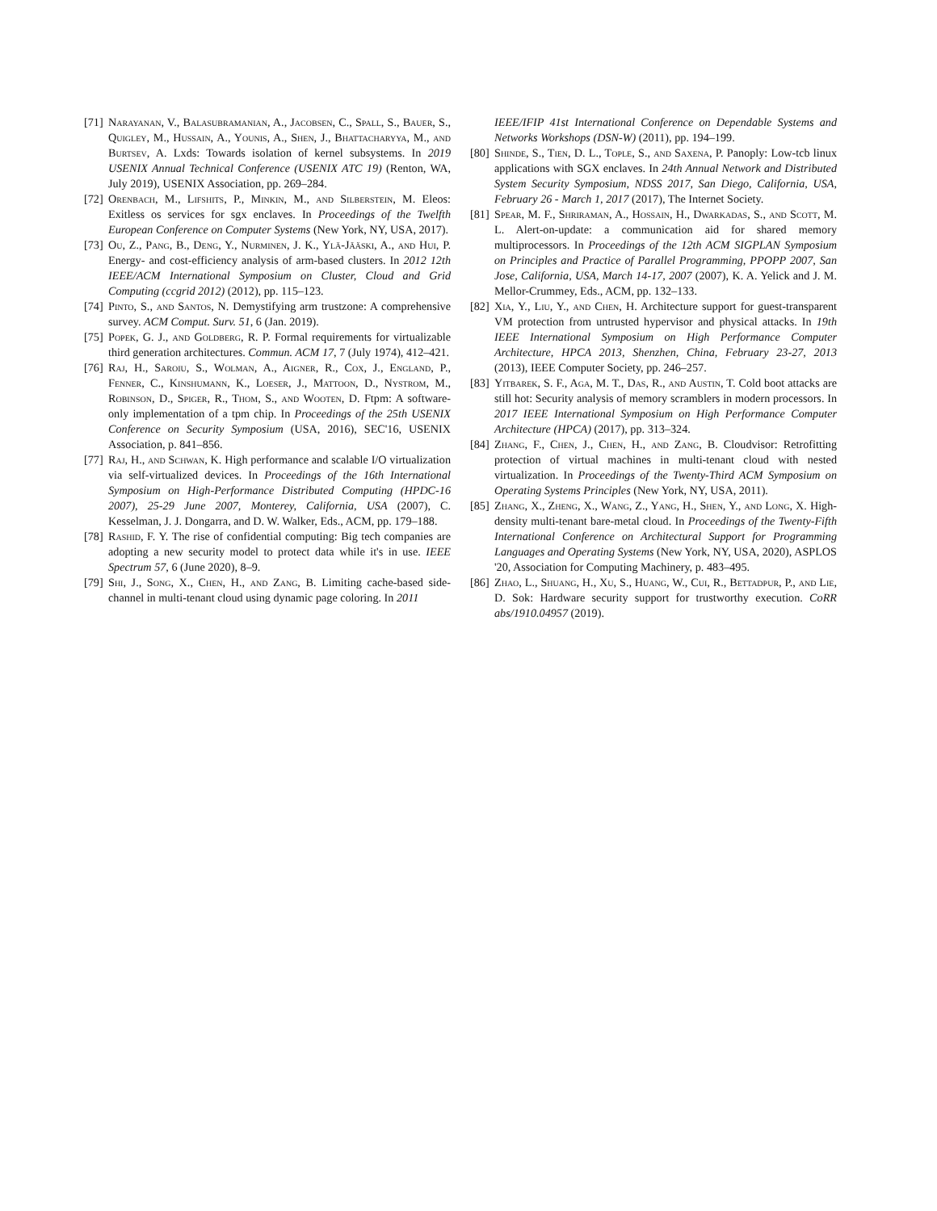[71] Narayanan, V., Balasubramanian, A., Jacobsen, C., Spall, S., Bauer, S., Quigley, M., Hussain, A., Younis, A., Shen, J., Bhattacharyya, M., and Burtsev, A. Lxds: Towards isolation of kernel subsystems. In 2019 USENIX Annual Technical Conference (USENIX ATC 19) (Renton, WA, July 2019), USENIX Association, pp. 269–284.
[72] Orenbach, M., Lifshits, P., Minkin, M., and Silberstein, M. Eleos: Exitless os services for sgx enclaves. In Proceedings of the Twelfth European Conference on Computer Systems (New York, NY, USA, 2017).
[73] Ou, Z., Pang, B., Deng, Y., Nurminen, J. K., Ylä-Jääski, A., and Hui, P. Energy- and cost-efficiency analysis of arm-based clusters. In 2012 12th IEEE/ACM International Symposium on Cluster, Cloud and Grid Computing (ccgrid 2012) (2012), pp. 115–123.
[74] Pinto, S., and Santos, N. Demystifying arm trustzone: A comprehensive survey. ACM Comput. Surv. 51, 6 (Jan. 2019).
[75] Popek, G. J., and Goldberg, R. P. Formal requirements for virtualizable third generation architectures. Commun. ACM 17, 7 (July 1974), 412–421.
[76] Raj, H., Saroiu, S., Wolman, A., Aigner, R., Cox, J., England, P., Fenner, C., Kinshumann, K., Loeser, J., Mattoon, D., Nystrom, M., Robinson, D., Spiger, R., Thom, S., and Wooten, D. Ftpm: A software-only implementation of a tpm chip. In Proceedings of the 25th USENIX Conference on Security Symposium (USA, 2016), SEC'16, USENIX Association, p. 841–856.
[77] Raj, H., and Schwan, K. High performance and scalable I/O virtualization via self-virtualized devices. In Proceedings of the 16th International Symposium on High-Performance Distributed Computing (HPDC-16 2007), 25-29 June 2007, Monterey, California, USA (2007), C. Kesselman, J. J. Dongarra, and D. W. Walker, Eds., ACM, pp. 179–188.
[78] Rashid, F. Y. The rise of confidential computing: Big tech companies are adopting a new security model to protect data while it's in use. IEEE Spectrum 57, 6 (June 2020), 8–9.
[79] Shi, J., Song, X., Chen, H., and Zang, B. Limiting cache-based side-channel in multi-tenant cloud using dynamic page coloring. In 2011
IEEE/IFIP 41st International Conference on Dependable Systems and Networks Workshops (DSN-W) (2011), pp. 194–199.
[80] Shinde, S., Tien, D. L., Tople, S., and Saxena, P. Panoply: Low-tcb linux applications with SGX enclaves. In 24th Annual Network and Distributed System Security Symposium, NDSS 2017, San Diego, California, USA, February 26 - March 1, 2017 (2017), The Internet Society.
[81] Spear, M. F., Shriraman, A., Hossain, H., Dwarkadas, S., and Scott, M. L. Alert-on-update: a communication aid for shared memory multiprocessors. In Proceedings of the 12th ACM SIGPLAN Symposium on Principles and Practice of Parallel Programming, PPOPP 2007, San Jose, California, USA, March 14-17, 2007 (2007), K. A. Yelick and J. M. Mellor-Crummey, Eds., ACM, pp. 132–133.
[82] Xia, Y., Liu, Y., and Chen, H. Architecture support for guest-transparent VM protection from untrusted hypervisor and physical attacks. In 19th IEEE International Symposium on High Performance Computer Architecture, HPCA 2013, Shenzhen, China, February 23-27, 2013 (2013), IEEE Computer Society, pp. 246–257.
[83] Yitbarek, S. F., Aga, M. T., Das, R., and Austin, T. Cold boot attacks are still hot: Security analysis of memory scramblers in modern processors. In 2017 IEEE International Symposium on High Performance Computer Architecture (HPCA) (2017), pp. 313–324.
[84] Zhang, F., Chen, J., Chen, H., and Zang, B. Cloudvisor: Retrofitting protection of virtual machines in multi-tenant cloud with nested virtualization. In Proceedings of the Twenty-Third ACM Symposium on Operating Systems Principles (New York, NY, USA, 2011).
[85] Zhang, X., Zheng, X., Wang, Z., Yang, H., Shen, Y., and Long, X. High-density multi-tenant bare-metal cloud. In Proceedings of the Twenty-Fifth International Conference on Architectural Support for Programming Languages and Operating Systems (New York, NY, USA, 2020), ASPLOS '20, Association for Computing Machinery, p. 483–495.
[86] Zhao, L., Shuang, H., Xu, S., Huang, W., Cui, R., Bettadpur, P., and Lie, D. Sok: Hardware security support for trustworthy execution. CoRR abs/1910.04957 (2019).